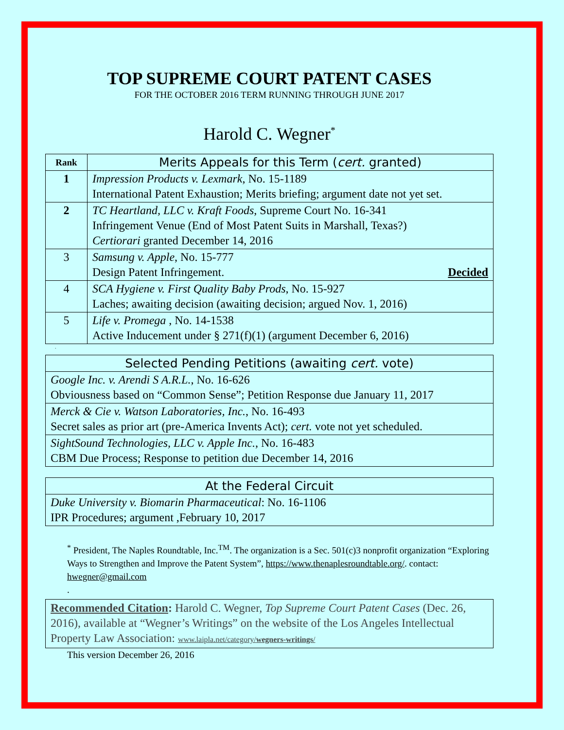TOP SUPREME COURT PATENT CASES
FOR THE OCTOBER 2016 TERM RUNNING THROUGH JUNE 2017
Harold C. Wegner<sup>*</sup>
| Rank | Merits Appeals for this Term ( cert. granted) |
| --- | --- |
| 1 | Impression Products v. Lexmark , No. 15-1189 International Patent Exhaustion; Merits briefing; argument date not yet set. |
| 2 | TC Heartland, LLC v. Kraft Foods , Supreme Court No. 16-341 Infringement Venue (End of Most Patent Suits in Marshall, Texas?) Certiorari granted December 14, 2016 |
| 3 | Samsung v. Apple , No. 15-777 Design Patent Infringement. Decided |
| 4 | SCA Hygiene v. First Quality Baby Prods , No. 15-927 Laches; awaiting decision (awaiting decision; argued Nov. 1, 2016) |
| 5 | Life v. Promega , No. 14-1538 Active Inducement under § 271(f)(1) (argument December 6, 2016) |
.
| Selected Pending Petitions (awaiting cert. vote) |
| --- |
| Google Inc. v. Arendi S A.R.L. , No. 16-626 Obviousness based on “Common Sense”; Petition Response due January 11, 2017 |
| Merck & Cie v. Watson Laboratories, Inc. , No. 16-493 Secret sales as prior art (pre-America Invents Act); cert. vote not yet scheduled. |
| SightSound Technologies, LLC v. Apple Inc. , No. 16-483 CBM Due Process; Response to petition due December 14, 2016 |
| At the Federal Circuit |
| --- |
| Duke University v. Biomarin Pharmaceutical : No. 16-1106 IPR Procedures; argument ,February 10, 2017 |
<sup>*</sup> President, The Naples Roundtable, Inc.<sup>TM</sup>. The organization is a Sec. 501(c)3 nonprofit organization “Exploring Ways to Strengthen and Improve the Patent System”, https://www.thenaplesroundtable.org/. contact: hwegner@gmail.com
.
Recommended Citation: Harold C. Wegner, Top Supreme Court Patent Cases (Dec. 26, 2016), available at “Wegner’s Writings” on the website of the Los Angeles Intellectual Property Law Association: www.laipla.net/category/wegners-writings/
This version December 26, 2016